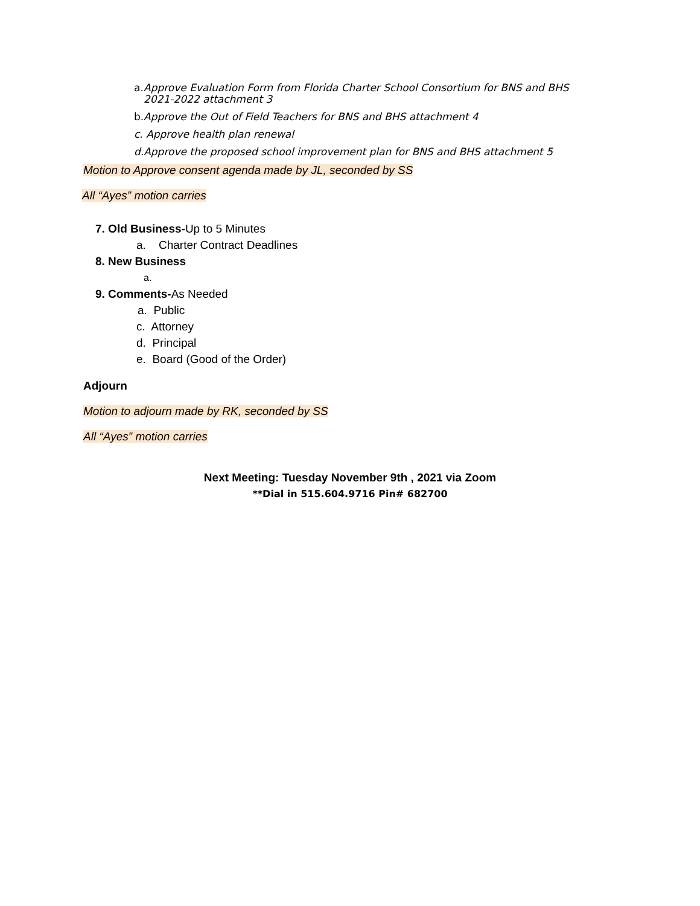a. Approve Evaluation Form from Florida Charter School Consortium for BNS and BHS
2021-2022 attachment 3
b. Approve the Out of Field Teachers for BNS and BHS attachment 4
c. Approve health plan renewal
d.Approve the proposed school improvement plan for BNS and BHS attachment 5
Motion to Approve consent agenda made by JL, seconded by SS
All “Ayes” motion carries
7. Old Business-Up to 5 Minutes
a. Charter Contract Deadlines
8. New Business
a.
9. Comments-As Needed
a. Public
c. Attorney
d. Principal
e. Board (Good of the Order)
Adjourn
Motion to adjourn made by RK, seconded by SS
All “Ayes” motion carries
Next Meeting: Tuesday November 9th , 2021 via Zoom
**Dial in 515.604.9716 Pin# 682700